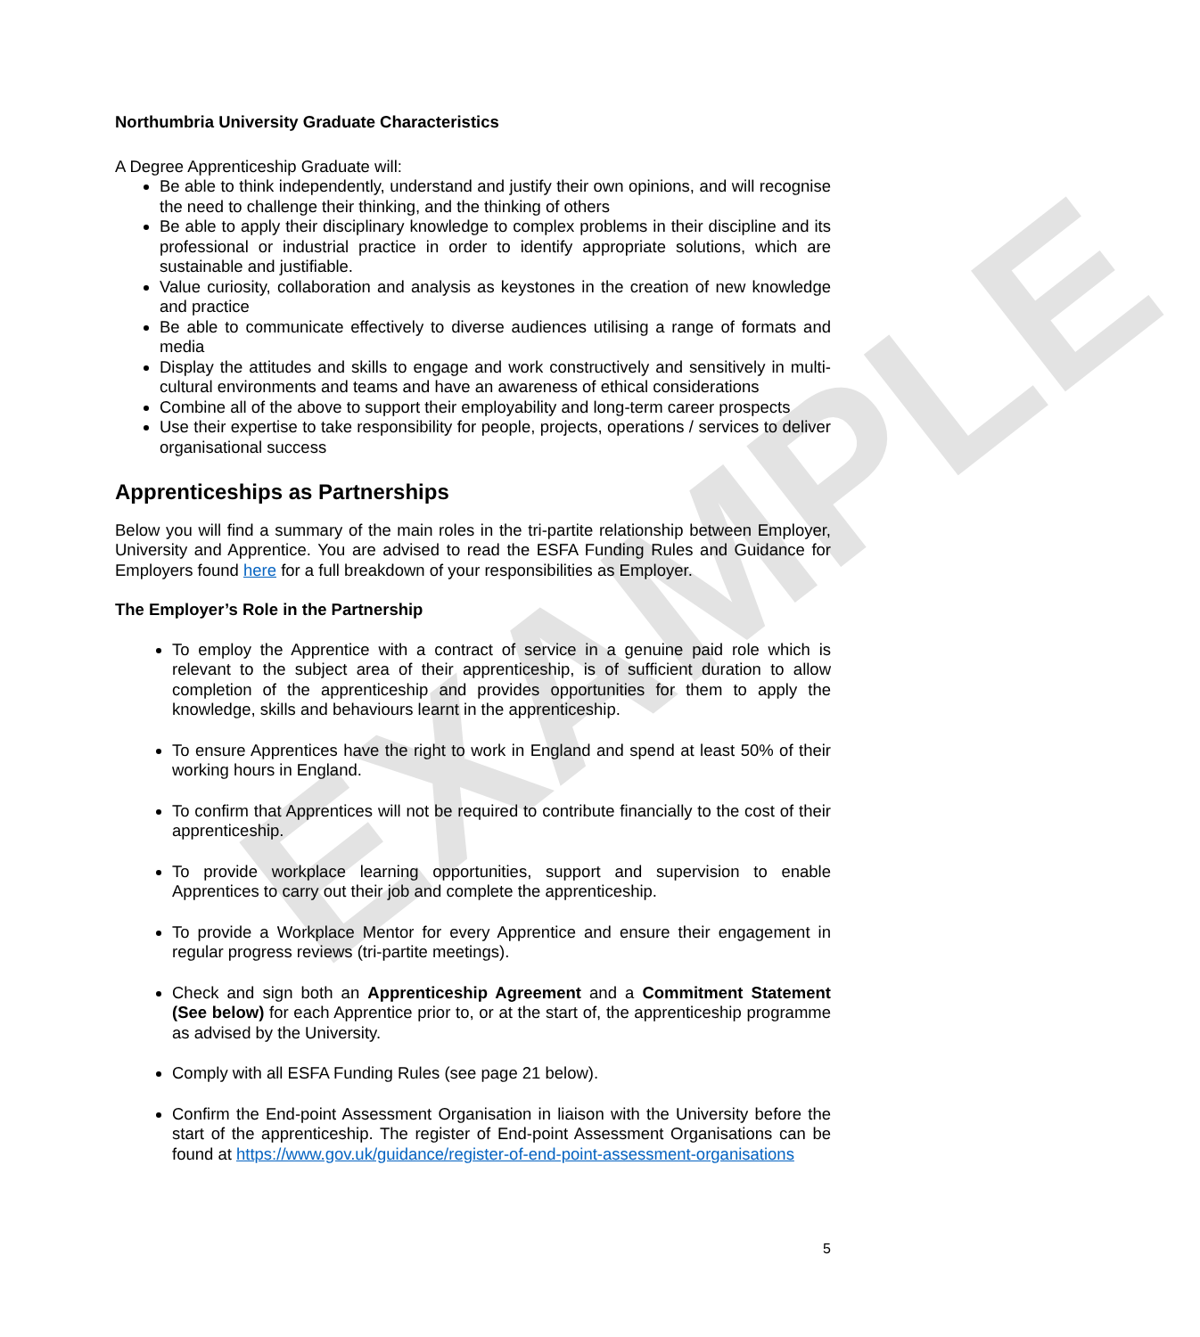EXAMPLE
Northumbria University Graduate Characteristics
A Degree Apprenticeship Graduate will:
Be able to think independently, understand and justify their own opinions, and will recognise the need to challenge their thinking, and the thinking of others
Be able to apply their disciplinary knowledge to complex problems in their discipline and its professional or industrial practice in order to identify appropriate solutions, which are sustainable and justifiable.
Value curiosity, collaboration and analysis as keystones in the creation of new knowledge and practice
Be able to communicate effectively to diverse audiences utilising a range of formats and media
Display the attitudes and skills to engage and work constructively and sensitively in multi-cultural environments and teams and have an awareness of ethical considerations
Combine all of the above to support their employability and long-term career prospects
Use their expertise to take responsibility for people, projects, operations / services to deliver organisational success
Apprenticeships as Partnerships
Below you will find a summary of the main roles in the tri-partite relationship between Employer, University and Apprentice. You are advised to read the ESFA Funding Rules and Guidance for Employers found here for a full breakdown of your responsibilities as Employer.
The Employer’s Role in the Partnership
To employ the Apprentice with a contract of service in a genuine paid role which is relevant to the subject area of their apprenticeship, is of sufficient duration to allow completion of the apprenticeship and provides opportunities for them to apply the knowledge, skills and behaviours learnt in the apprenticeship.
To ensure Apprentices have the right to work in England and spend at least 50% of their working hours in England.
To confirm that Apprentices will not be required to contribute financially to the cost of their apprenticeship.
To provide workplace learning opportunities, support and supervision to enable Apprentices to carry out their job and complete the apprenticeship.
To provide a Workplace Mentor for every Apprentice and ensure their engagement in regular progress reviews (tri-partite meetings).
Check and sign both an Apprenticeship Agreement and a Commitment Statement (See below) for each Apprentice prior to, or at the start of, the apprenticeship programme as advised by the University.
Comply with all ESFA Funding Rules (see page 21 below).
Confirm the End-point Assessment Organisation in liaison with the University before the start of the apprenticeship. The register of End-point Assessment Organisations can be found at https://www.gov.uk/guidance/register-of-end-point-assessment-organisations
5